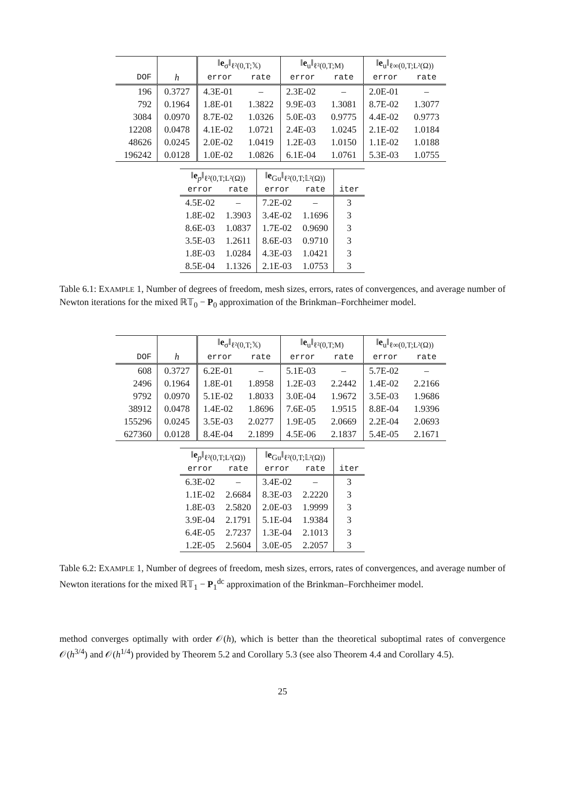| | | ‖ e<sub>σ</sub>‖<sub>ℓ²(0,T;𝕏)</sub> | | ‖ e<sub>u</sub>‖<sub>ℓ²(0,T;M)</sub> | | ‖ e<sub>u</sub>‖<sub>ℓ∞(0,T;L²(Ω))</sub> | |
| --- | --- | --- | --- | --- | --- | --- | --- |
| DOF | h | error | rate | error | rate | error | rate |
| 196 | 0.3727 | 4.3E-01 | – | 2.3E-02 | – | 2.0E-01 | – |
| 792 | 0.1964 | 1.8E-01 | 1.3822 | 9.9E-03 | 1.3081 | 8.7E-02 | 1.3077 |
| 3084 | 0.0970 | 8.7E-02 | 1.0326 | 5.0E-03 | 0.9775 | 4.4E-02 | 0.9773 |
| 12208 | 0.0478 | 4.1E-02 | 1.0721 | 2.4E-03 | 1.0245 | 2.1E-02 | 1.0184 |
| 48626 | 0.0245 | 2.0E-02 | 1.0419 | 1.2E-03 | 1.0150 | 1.1E-02 | 1.0188 |
| 196242 | 0.0128 | 1.0E-02 | 1.0826 | 6.1E-04 | 1.0761 | 5.3E-03 | 1.0755 |
| ‖ e<sub>p</sub>‖<sub>ℓ²(0,T;L²(Ω))</sub> | | ‖ e<sub>Gu</sub>‖<sub>ℓ²(0,T;𝕃²(Ω))</sub> | | |
| --- | --- | --- | --- | --- |
| error | rate | error | rate | iter |
| 4.5E-02 | – | 7.2E-02 | – | 3 |
| 1.8E-02 | 1.3903 | 3.4E-02 | 1.1696 | 3 |
| 8.6E-03 | 1.0837 | 1.7E-02 | 0.9690 | 3 |
| 3.5E-03 | 1.2611 | 8.6E-03 | 0.9710 | 3 |
| 1.8E-03 | 1.0284 | 4.3E-03 | 1.0421 | 3 |
| 8.5E-04 | 1.1326 | 2.1E-03 | 1.0753 | 3 |
Table 6.1: EXAMPLE 1, Number of degrees of freedom, mesh sizes, errors, rates of convergences, and average number of Newton iterations for the mixed ℝ𝕋<sub>0</sub> − P<sub>0</sub> approximation of the Brinkman–Forchheimer model.
| | | ‖ e<sub>σ</sub>‖<sub>ℓ²(0,T;𝕏)</sub> | | ‖ e<sub>u</sub>‖<sub>ℓ²(0,T;M)</sub> | | ‖ e<sub>u</sub>‖<sub>ℓ∞(0,T;L²(Ω))</sub> | |
| --- | --- | --- | --- | --- | --- | --- | --- |
| DOF | h | error | rate | error | rate | error | rate |
| 608 | 0.3727 | 6.2E-01 | – | 5.1E-03 | – | 5.7E-02 | – |
| 2496 | 0.1964 | 1.8E-01 | 1.8958 | 1.2E-03 | 2.2442 | 1.4E-02 | 2.2166 |
| 9792 | 0.0970 | 5.1E-02 | 1.8033 | 3.0E-04 | 1.9672 | 3.5E-03 | 1.9686 |
| 38912 | 0.0478 | 1.4E-02 | 1.8696 | 7.6E-05 | 1.9515 | 8.8E-04 | 1.9396 |
| 155296 | 0.0245 | 3.5E-03 | 2.0277 | 1.9E-05 | 2.0669 | 2.2E-04 | 2.0693 |
| 627360 | 0.0128 | 8.4E-04 | 2.1899 | 4.5E-06 | 2.1837 | 5.4E-05 | 2.1671 |
| ‖ e<sub>p</sub>‖<sub>ℓ²(0,T;L²(Ω))</sub> | | ‖ e<sub>Gu</sub>‖<sub>ℓ²(0,T;𝕃²(Ω))</sub> | | |
| --- | --- | --- | --- | --- |
| error | rate | error | rate | iter |
| 6.3E-02 | – | 3.4E-02 | – | 3 |
| 1.1E-02 | 2.6684 | 8.3E-03 | 2.2220 | 3 |
| 1.8E-03 | 2.5820 | 2.0E-03 | 1.9999 | 3 |
| 3.9E-04 | 2.1791 | 5.1E-04 | 1.9384 | 3 |
| 6.4E-05 | 2.7237 | 1.3E-04 | 2.1013 | 3 |
| 1.2E-05 | 2.5604 | 3.0E-05 | 2.2057 | 3 |
Table 6.2: EXAMPLE 1, Number of degrees of freedom, mesh sizes, errors, rates of convergences, and average number of Newton iterations for the mixed ℝ𝕋<sub>1</sub> − P<sub>1</sub><sup>dc</sup> approximation of the Brinkman–Forchheimer model.
method converges optimally with order 𝒪(h), which is better than the theoretical suboptimal rates of convergence 𝒪(h<sup>3/4</sup>) and 𝒪(h<sup>1/4</sup>) provided by Theorem 5.2 and Corollary 5.3 (see also Theorem 4.4 and Corollary 4.5).
25